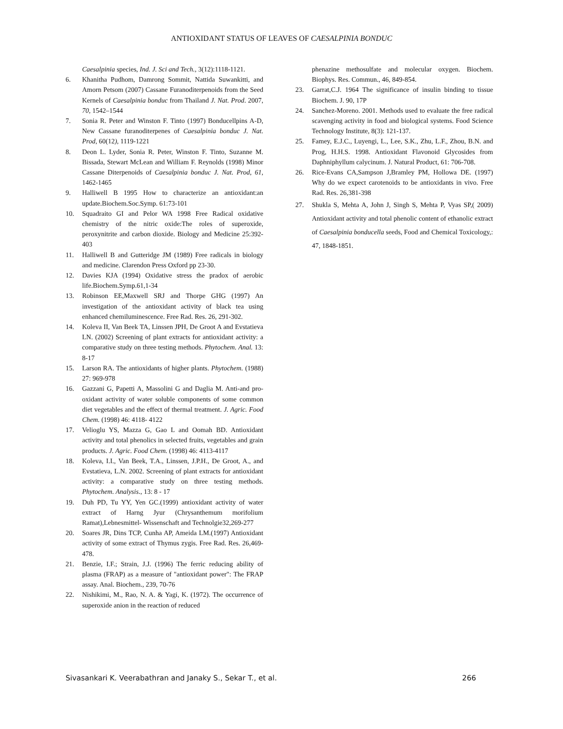ANTIOXIDANT STATUS OF LEAVES OF CAESALPINIA BONDUC
Caesalpinia species, Ind. J. Sci and Tech., 3(12):1118-1121.
6. Khanitha Pudhom, Damrong Sommit, Nattida Suwankitti, and Amorn Petsom (2007) Cassane Furanoditerpenoids from the Seed Kernels of Caesalpinia bonduc from Thailand J. Nat. Prod. 2007, 70, 1542–1544
7. Sonia R. Peter and Winston F. Tinto (1997) Bonducellpins A-D, New Cassane furanoditerpenes of Caesalpinia bonduc J. Nat. Prod, 60(12), 1119-1221
8. Deon L. Lyder, Sonia R. Peter, Winston F. Tinto, Suzanne M. Bissada, Stewart McLean and William F. Reynolds (1998) Minor Cassane Diterpenoids of Caesalpinia bonduc J. Nat. Prod, 61, 1462-1465
9. Halliwell B 1995 How to characterize an antioxidant:an update.Biochem.Soc.Symp. 61:73-101
10. Squadraito GI and Pelor WA 1998 Free Radical oxidative chemistry of the nitric oxide:The roles of superoxide, peroxynitrite and carbon dioxide. Biology and Medicine 25:392-403
11. Halliwell B and Gutteridge JM (1989) Free radicals in biology and medicine. Clarendon Press Oxford pp 23-30.
12. Davies KJA (1994) Oxidative stress the pradox of aerobic life.Biochem.Symp.61,1-34
13. Robinson EE,Maxwell SRJ and Thorpe GHG (1997) An investigation of the antioxidant activity of black tea using enhanced chemiluminescence. Free Rad. Res. 26, 291-302.
14. Koleva II, Van Beek TA, Linssen JPH, De Groot A and Evstatieva LN. (2002) Screening of plant extracts for antioxidant activity: a comparative study on three testing methods. Phytochem. Anal. 13: 8-17
15. Larson RA. The antioxidants of higher plants. Phytochem. (1988) 27: 969-978
16. Gazzani G, Papetti A, Massolini G and Daglia M. Anti-and pro-oxidant activity of water soluble components of some common diet vegetables and the effect of thermal treatment. J. Agric. Food Chem. (1998) 46: 4118- 4122
17. Velioglu YS, Mazza G, Gao L and Oomah BD. Antioxidant activity and total phenolics in selected fruits, vegetables and grain products. J. Agric. Food Chem. (1998) 46: 4113-4117
18. Koleva, I.I., Van Beek, T.A., Linssen, J.P.H., De Groot, A., and Evstatieva, L.N. 2002. Screening of plant extracts for antioxidant activity: a comparative study on three testing methods. Phytochem. Analysis., 13: 8 - 17
19. Duh PD, Tu YY, Yen GC.(1999) antioxidant activity of water extract of Harng Jyur (Chrysanthemum morifolium Ramat),Lebnesmittel- Wissenschaft and Technolgie32,269-277
20. Soares JR, Dins TCP, Cunha AP, Ameida LM.(1997) Antioxidant activity of some extract of Thymus zygis. Free Rad. Res. 26,469-478.
21. Benzie, I.F.; Strain, J.J. (1996) The ferric reducing ability of plasma (FRAP) as a measure of "antioxidant power": The FRAP assay. Anal. Biochem., 239, 70-76
22. Nishikimi, M., Rao, N. A. & Yagi, K. (1972). The occurrence of superoxide anion in the reaction of reduced
phenazine methosulfate and molecular oxygen. Biochem. Biophys. Res. Commun., 46, 849-854.
23. Garrat,C.J. 1964 The significance of insulin binding to tissue Biochem. J. 90, 17P
24. Sanchez-Moreno. 2001. Methods used to evaluate the free radical scavenging activity in food and biological systems. Food Science Technology Institute, 8(3): 121-137.
25. Famey, E.J.C., Luyengi, L., Lee, S.K., Zhu, L.F., Zhou, B.N. and Prog, H.H.S. 1998. Antioxidant Flavonoid Glycosides from Daphniphyllum calycinum. J. Natural Product, 61: 706-708.
26. Rice-Evans CA,Sampson J,Bramley PM, Hollowa DE. (1997) Why do we expect carotenoids to be antioxidants in vivo. Free Rad. Res. 26,381-398
27. Shukla S, Mehta A, John J, Singh S, Mehta P, Vyas SP,( 2009) Antioxidant activity and total phenolic content of ethanolic extract of Caesalpinia bonducella seeds, Food and Chemical Toxicology,: 47, 1848-1851.
Sivasankari K. Veerabathran and Janaky S., Sekar T., et al. 266